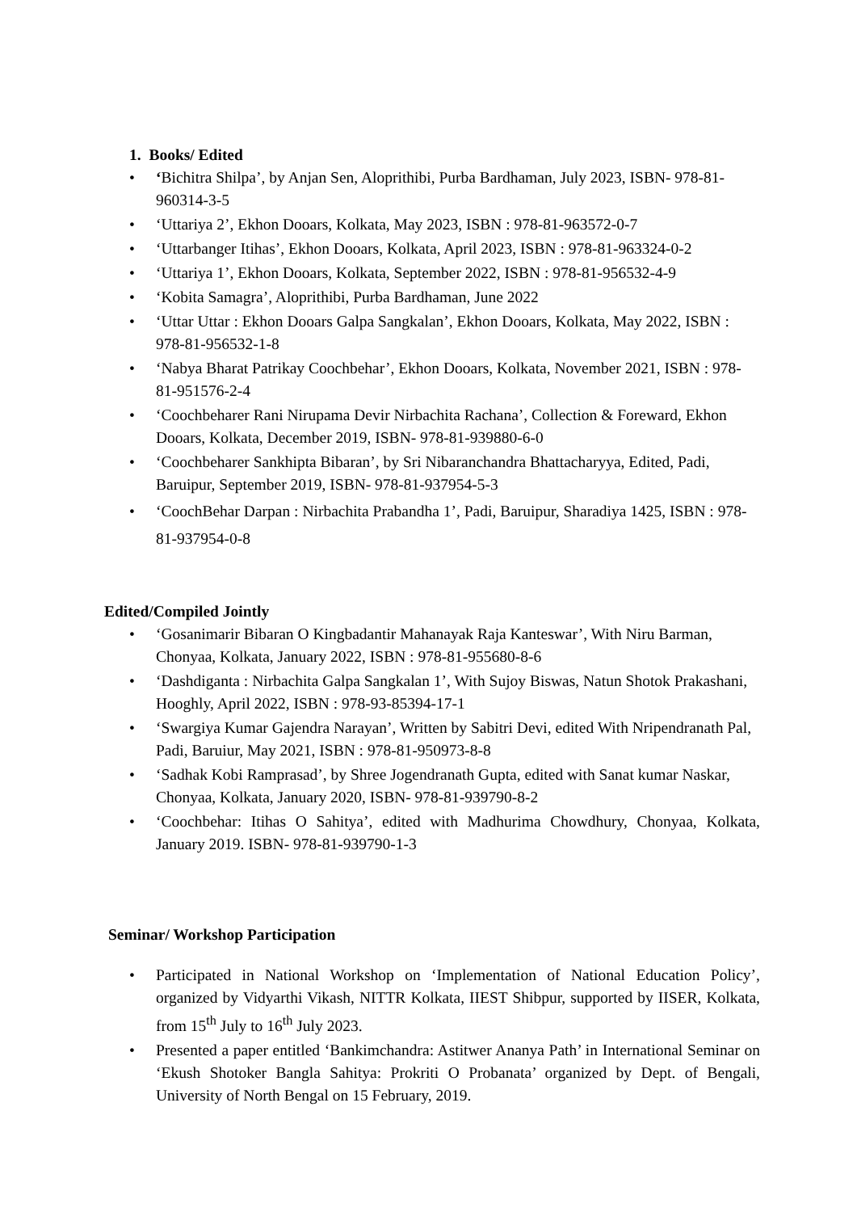1. Books/ Edited
• ‘Bichitra Shilpa’, by Anjan Sen, Aloprithibi, Purba Bardhaman, July 2023, ISBN- 978-81-960314-3-5
• ‘Uttariya 2’, Ekhon Dooars, Kolkata, May 2023, ISBN : 978-81-963572-0-7
• ‘Uttarbanger Itihas’, Ekhon Dooars, Kolkata, April 2023, ISBN : 978-81-963324-0-2
• ‘Uttariya 1’, Ekhon Dooars, Kolkata, September 2022, ISBN : 978-81-956532-4-9
• ‘Kobita Samagra’, Aloprithibi, Purba Bardhaman, June 2022
• ‘Uttar Uttar : Ekhon Dooars Galpa Sangkalan’, Ekhon Dooars, Kolkata, May 2022, ISBN : 978-81-956532-1-8
• ‘Nabya Bharat Patrikay Coochbehar’, Ekhon Dooars, Kolkata, November 2021, ISBN : 978-81-951576-2-4
• ‘Coochbeharer Rani Nirupama Devir Nirbachita Rachana’, Collection & Foreward, Ekhon Dooars, Kolkata, December 2019, ISBN- 978-81-939880-6-0
• ‘Coochbeharer Sankhipta Bibaran’, by Sri Nibaranchandra Bhattacharyya, Edited, Padi, Baruipur, September 2019, ISBN- 978-81-937954-5-3
• ‘CoochBehar Darpan : Nirbachita Prabandha 1’, Padi, Baruipur, Sharadiya 1425, ISBN : 978-81-937954-0-8
Edited/Compiled Jointly
• ‘Gosanimarir Bibaran O Kingbadantir Mahanayak Raja Kanteswar’, With Niru Barman, Chonyaa, Kolkata, January 2022, ISBN : 978-81-955680-8-6
• ‘Dashdiganta : Nirbachita Galpa Sangkalan 1’, With Sujoy Biswas, Natun Shotok Prakashani, Hooghly, April 2022, ISBN : 978-93-85394-17-1
• ‘Swargiya Kumar Gajendra Narayan’, Written by Sabitri Devi, edited With Nripendranath Pal, Padi, Baruiur, May 2021, ISBN : 978-81-950973-8-8
• ‘Sadhak Kobi Ramprasad’, by Shree Jogendranath Gupta, edited with Sanat kumar Naskar, Chonyaa, Kolkata, January 2020, ISBN- 978-81-939790-8-2
• ‘Coochbehar: Itihas O Sahitya’, edited with Madhurima Chowdhury, Chonyaa, Kolkata, January 2019. ISBN- 978-81-939790-1-3
Seminar/ Workshop Participation
• Participated in National Workshop on ‘Implementation of National Education Policy’, organized by Vidyarthi Vikash, NITTR Kolkata, IIEST Shibpur, supported by IISER, Kolkata, from 15<sup>th</sup> July to 16<sup>th</sup> July 2023.
• Presented a paper entitled ‘Bankimchandra: Astitwer Ananya Path’ in International Seminar on ‘Ekush Shotoker Bangla Sahitya: Prokriti O Probanata’ organized by Dept. of Bengali, University of North Bengal on 15 February, 2019.